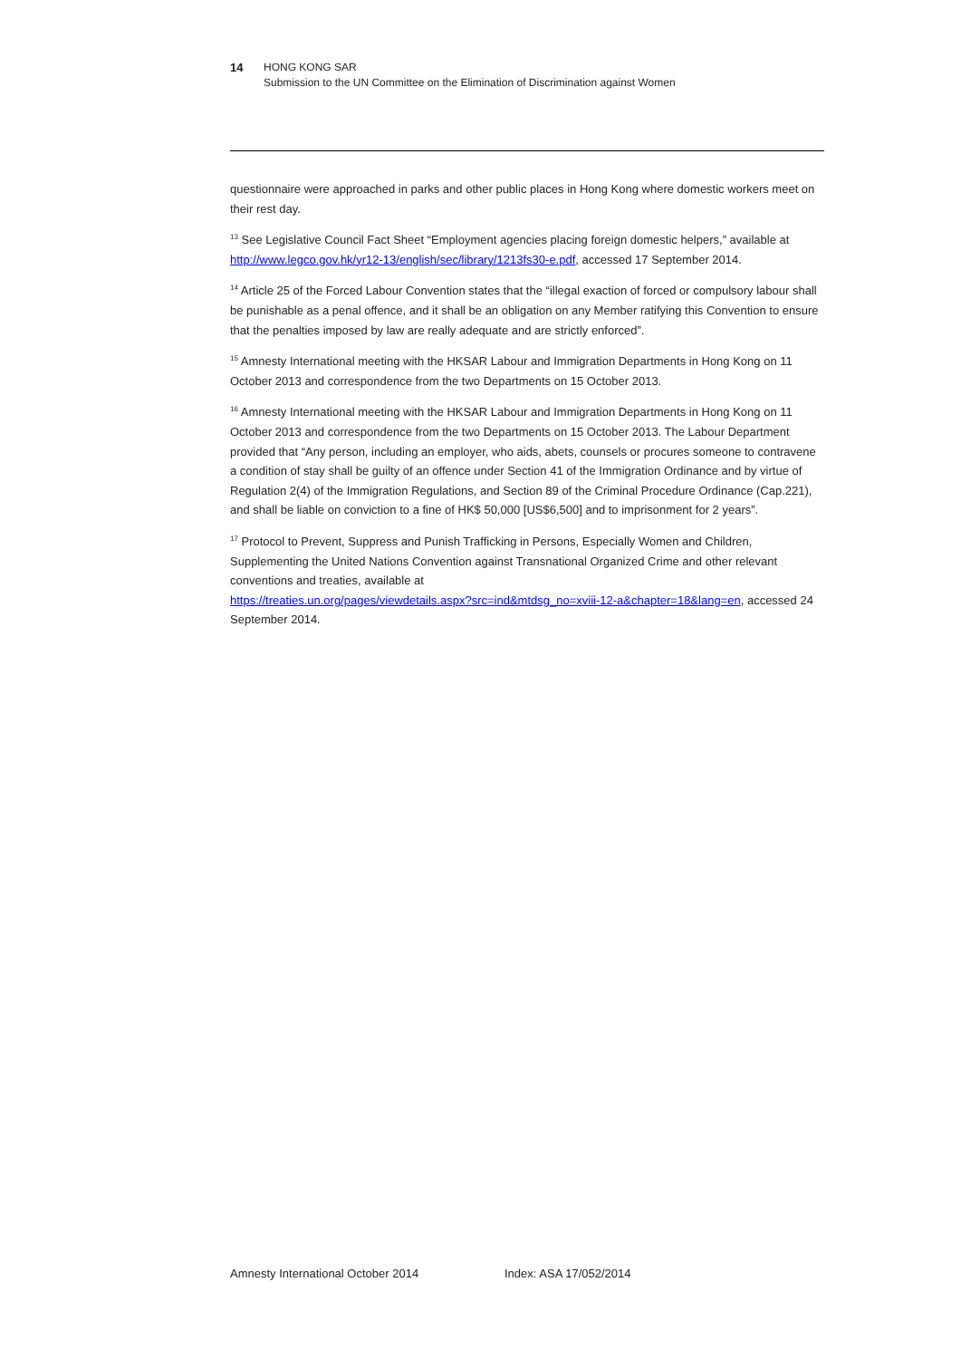14 HONG KONG SAR
Submission to the UN Committee on the Elimination of Discrimination against Women
questionnaire were approached in parks and other public places in Hong Kong where domestic workers meet on their rest day.
<sup>13</sup> See Legislative Council Fact Sheet “Employment agencies placing foreign domestic helpers,” available at http://www.legco.gov.hk/yr12-13/english/sec/library/1213fs30-e.pdf, accessed 17 September 2014.
<sup>14</sup> Article 25 of the Forced Labour Convention states that the “illegal exaction of forced or compulsory labour shall be punishable as a penal offence, and it shall be an obligation on any Member ratifying this Convention to ensure that the penalties imposed by law are really adequate and are strictly enforced”.
<sup>15</sup> Amnesty International meeting with the HKSAR Labour and Immigration Departments in Hong Kong on 11 October 2013 and correspondence from the two Departments on 15 October 2013.
<sup>16</sup> Amnesty International meeting with the HKSAR Labour and Immigration Departments in Hong Kong on 11 October 2013 and correspondence from the two Departments on 15 October 2013. The Labour Department provided that “Any person, including an employer, who aids, abets, counsels or procures someone to contravene a condition of stay shall be guilty of an offence under Section 41 of the Immigration Ordinance and by virtue of Regulation 2(4) of the Immigration Regulations, and Section 89 of the Criminal Procedure Ordinance (Cap.221), and shall be liable on conviction to a fine of HK$ 50,000 [US$6,500] and to imprisonment for 2 years”.
<sup>17</sup> Protocol to Prevent, Suppress and Punish Trafficking in Persons, Especially Women and Children, Supplementing the United Nations Convention against Transnational Organized Crime and other relevant conventions and treaties, available at
https://treaties.un.org/pages/viewdetails.aspx?src=ind&mtdsg_no=xviii-12-a&chapter=18&lang=en, accessed 24 September 2014.
Amnesty International October 2014 Index: ASA 17/052/2014